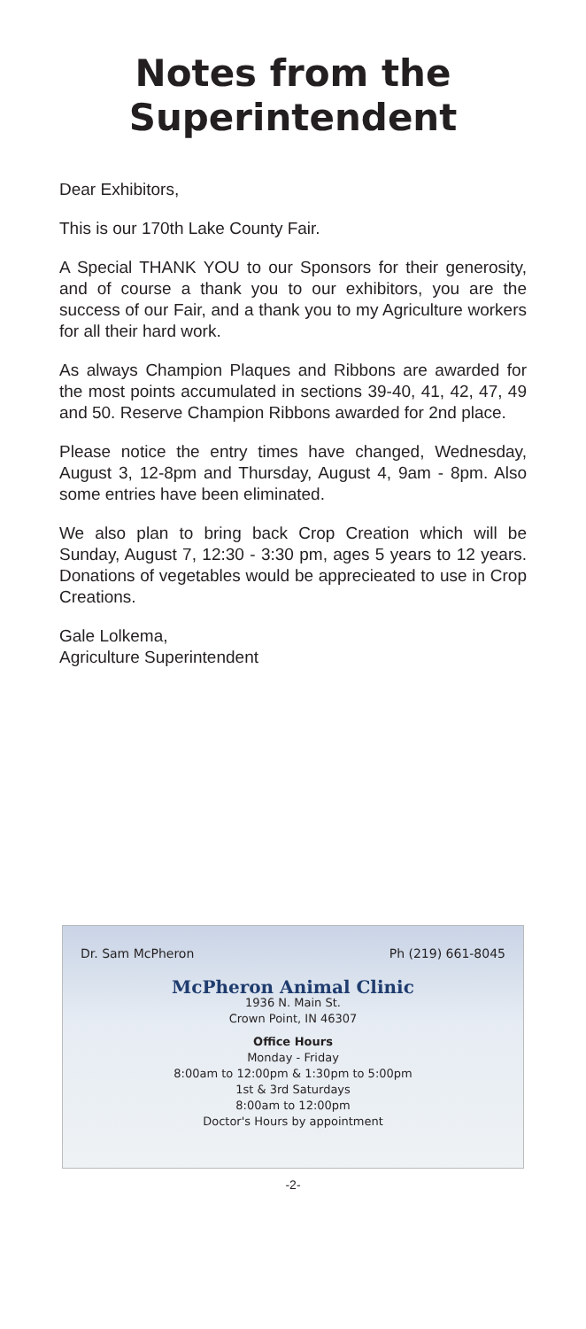Notes from the
Superintendent
Dear Exhibitors,
This is our 170th Lake County Fair.
A Special THANK YOU to our Sponsors for their generosity, and of course a thank you to our exhibitors, you are the success of our Fair, and a thank you to my Agriculture workers for all their hard work.
As always Champion Plaques and Ribbons are awarded for the most points accumulated in sections 39-40, 41, 42, 47, 49 and 50. Reserve Champion Ribbons awarded for 2nd place.
Please notice the entry times have changed, Wednesday, August 3, 12-8pm and Thursday, August 4, 9am - 8pm. Also some entries have been eliminated.
We also plan to bring back Crop Creation which will be Sunday, August 7, 12:30 - 3:30 pm, ages 5 years to 12 years. Donations of vegetables would be apprecieated to use in Crop Creations.
Gale Lolkema,
Agriculture Superintendent
Dr. Sam McPheron Ph (219) 661-8045
McPheron Animal Clinic
1936 N. Main St.
Crown Point, IN 46307
Office Hours
Monday - Friday
8:00am to 12:00pm & 1:30pm to 5:00pm
1st & 3rd Saturdays
8:00am to 12:00pm
Doctor's Hours by appointment
-2-